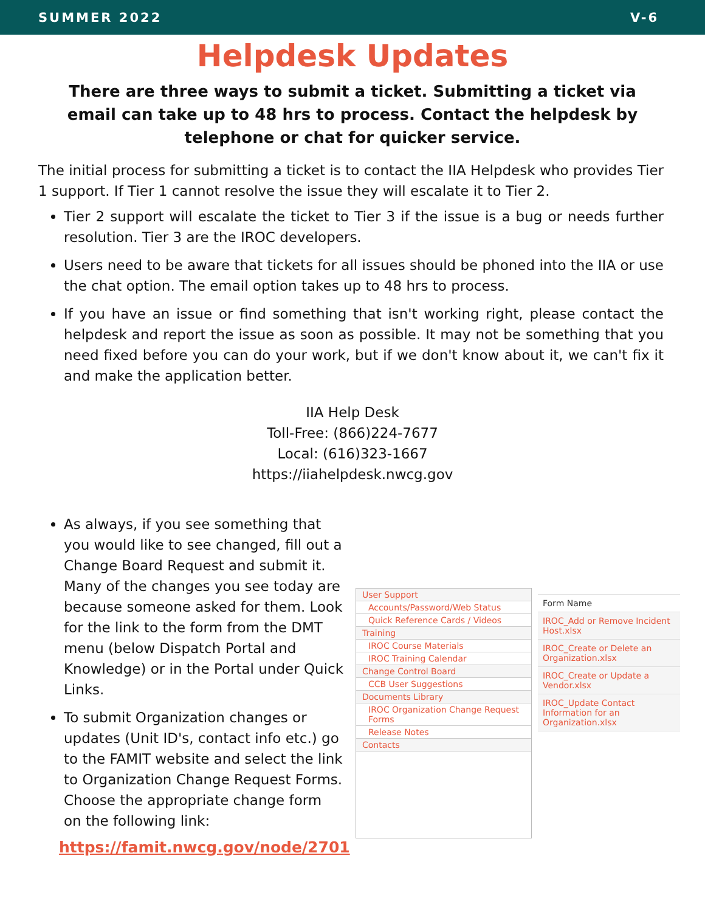SUMMER 2022 V-6
Helpdesk Updates
There are three ways to submit a ticket. Submitting a ticket via email can take up to 48 hrs to process. Contact the helpdesk by telephone or chat for quicker service.
The initial process for submitting a ticket is to contact the IIA Helpdesk who provides Tier 1 support. If Tier 1 cannot resolve the issue they will escalate it to Tier 2.
Tier 2 support will escalate the ticket to Tier 3 if the issue is a bug or needs further resolution. Tier 3 are the IROC developers.
Users need to be aware that tickets for all issues should be phoned into the IIA or use the chat option. The email option takes up to 48 hrs to process.
If you have an issue or find something that isn't working right, please contact the helpdesk and report the issue as soon as possible. It may not be something that you need fixed before you can do your work, but if we don't know about it, we can't fix it and make the application better.
IIA Help Desk
Toll-Free: (866)224-7677
Local: (616)323-1667
https://iiahelpdesk.nwcg.gov
As always, if you see something that you would like to see changed, fill out a Change Board Request and submit it. Many of the changes you see today are because someone asked for them. Look for the link to the form from the DMT menu (below Dispatch Portal and Knowledge) or in the Portal under Quick Links.
To submit Organization changes or updates (Unit ID's, contact info etc.) go to the FAMIT website and select the link to Organization Change Request Forms. Choose the appropriate change form on the following link:
User Support
Accounts/Password/Web Status
Quick Reference Cards / Videos
Training
IROC Course Materials
IROC Training Calendar
Change Control Board
CCB User Suggestions
Documents Library
IROC Organization Change Request Forms
Release Notes
Contacts
Form Name
IROC_Add or Remove Incident Host.xlsx
IROC_Create or Delete an Organization.xlsx
IROC_Create or Update a Vendor.xlsx
IROC_Update Contact Information for an Organization.xlsx
https://famit.nwcg.gov/node/2701